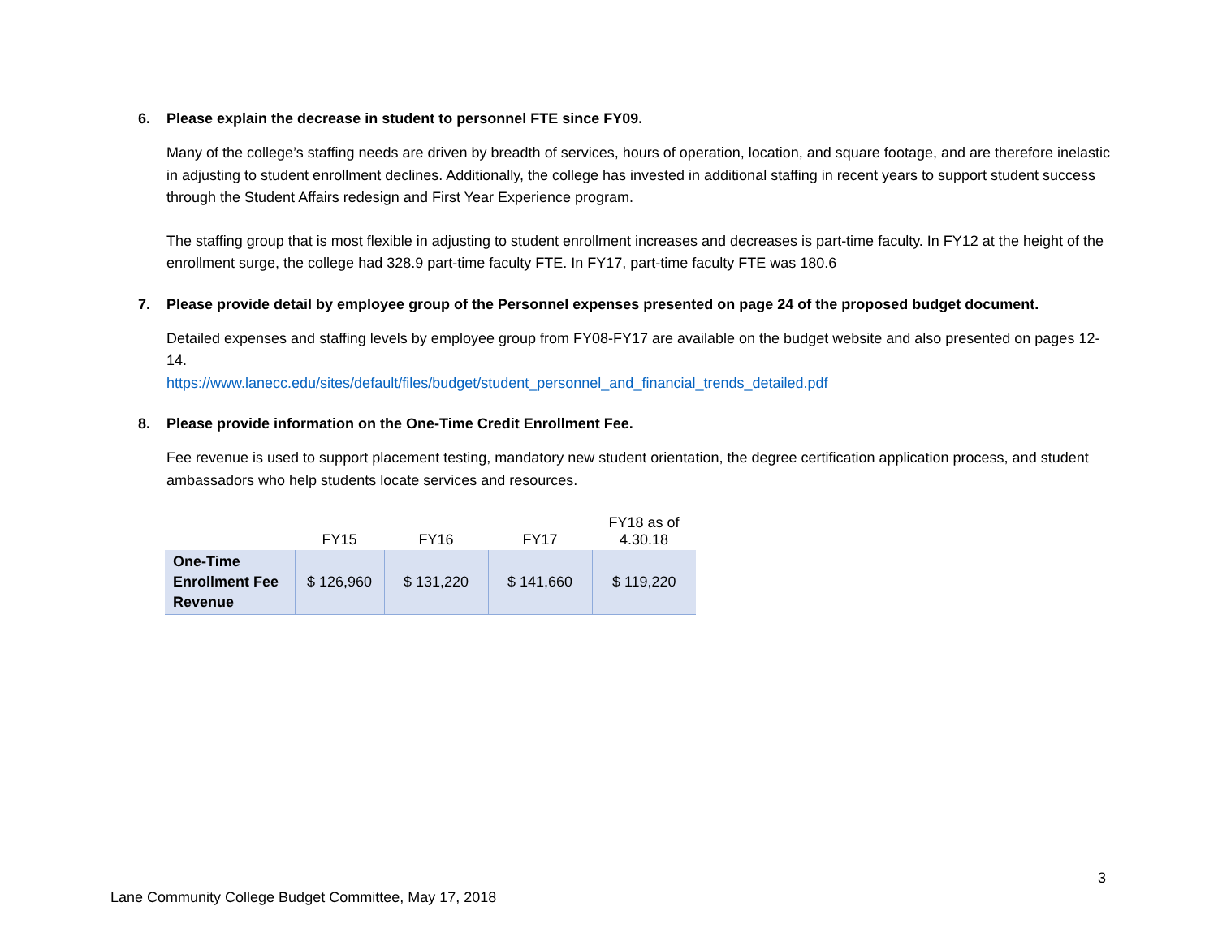6. Please explain the decrease in student to personnel FTE since FY09.
Many of the college’s staffing needs are driven by breadth of services, hours of operation, location, and square footage, and are therefore inelastic in adjusting to student enrollment declines. Additionally, the college has invested in additional staffing in recent years to support student success through the Student Affairs redesign and First Year Experience program.
The staffing group that is most flexible in adjusting to student enrollment increases and decreases is part-time faculty. In FY12 at the height of the enrollment surge, the college had 328.9 part-time faculty FTE. In FY17, part-time faculty FTE was 180.6
7. Please provide detail by employee group of the Personnel expenses presented on page 24 of the proposed budget document.
Detailed expenses and staffing levels by employee group from FY08-FY17 are available on the budget website and also presented on pages 12-14.
https://www.lanecc.edu/sites/default/files/budget/student_personnel_and_financial_trends_detailed.pdf
8. Please provide information on the One-Time Credit Enrollment Fee.
Fee revenue is used to support placement testing, mandatory new student orientation, the degree certification application process, and student ambassadors who help students locate services and resources.
| | FY15 | FY16 | FY17 | FY18 as of 4.30.18 |
| --- | --- | --- | --- | --- |
| One-Time Enrollment Fee Revenue | $ 126,960 | $ 131,220 | $ 141,660 | $ 119,220 |
3
Lane Community College Budget Committee, May 17, 2018